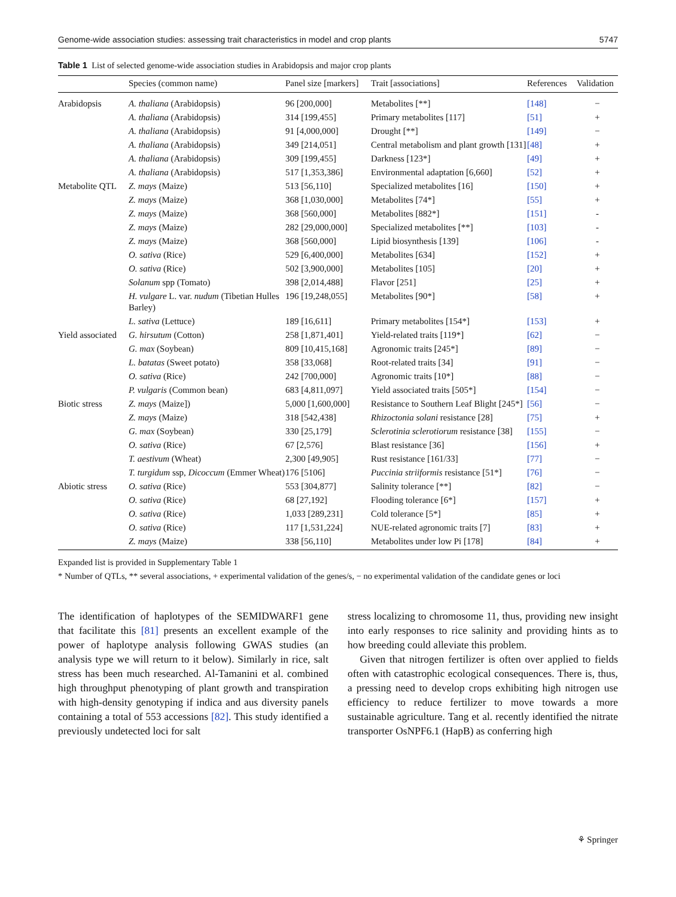Genome-wide association studies: assessing trait characteristics in model and crop plants 5747
Table 1 List of selected genome-wide association studies in Arabidopsis and major crop plants
| | Species (common name) | Panel size [markers] | Trait [associations] | References | Validation |
| --- | --- | --- | --- | --- | --- |
| Arabidopsis | A. thaliana (Arabidopsis) | 96 [200,000] | Metabolites [**] | [148] | − |
| | A. thaliana (Arabidopsis) | 314 [199,455] | Primary metabolites [117] | [51] | + |
| | A. thaliana (Arabidopsis) | 91 [4,000,000] | Drought [**] | [149] | − |
| | A. thaliana (Arabidopsis) | 349 [214,051] | Central metabolism and plant growth [131] | [48] | + |
| | A. thaliana (Arabidopsis) | 309 [199,455] | Darkness [123*] | [49] | + |
| | A. thaliana (Arabidopsis) | 517 [1,353,386] | Environmental adaptation [6,660] | [52] | + |
| Metabolite QTL | Z. mays (Maize) | 513 [56,110] | Specialized metabolites [16] | [150] | + |
| | Z. mays (Maize) | 368 [1,030,000] | Metabolites [74*] | [55] | + |
| | Z. mays (Maize) | 368 [560,000] | Metabolites [882*] | [151] | - |
| | Z. mays (Maize) | 282 [29,000,000] | Specialized metabolites [**] | [103] | - |
| | Z. mays (Maize) | 368 [560,000] | Lipid biosynthesis [139] | [106] | - |
| | O. sativa (Rice) | 529 [6,400,000] | Metabolites [634] | [152] | + |
| | O. sativa (Rice) | 502 [3,900,000] | Metabolites [105] | [20] | + |
| | Solanum spp (Tomato) | 398 [2,014,488] | Flavor [251] | [25] | + |
| | H. vulgare L. var. nudum (Tibetian Hulles Barley) | 196 [19,248,055] | Metabolites [90*] | [58] | + |
| | L. sativa (Lettuce) | 189 [16,611] | Primary metabolites [154*] | [153] | + |
| Yield associated | G. hirsutum (Cotton) | 258 [1,871,401] | Yield-related traits [119*] | [62] | − |
| | G. max (Soybean) | 809 [10,415,168] | Agronomic traits [245*] | [89] | − |
| | L. batatas (Sweet potato) | 358 [33,068] | Root-related traits [34] | [91] | − |
| | O. sativa (Rice) | 242 [700,000] | Agronomic traits [10*] | [88] | − |
| | P. vulgaris (Common bean) | 683 [4,811,097] | Yield associated traits [505*] | [154] | − |
| Biotic stress | Z. mays (Maize]) | 5,000 [1,600,000] | Resistance to Southern Leaf Blight [245*] | [56] | − |
| | Z. mays (Maize) | 318 [542,438] | Rhizoctonia solani resistance [28] | [75] | + |
| | G. max (Soybean) | 330 [25,179] | Sclerotinia sclerotiorum resistance [38] | [155] | − |
| | O. sativa (Rice) | 67 [2,576] | Blast resistance [36] | [156] | + |
| | T. aestivum (Wheat) | 2,300 [49,905] | Rust resistance [161/33] | [77] | − |
| | T. turgidum ssp, Dicoccum (Emmer Wheat) | 176 [5106] | Puccinia striiformis resistance [51*] | [76] | − |
| Abiotic stress | O. sativa (Rice) | 553 [304,877] | Salinity tolerance [**] | [82] | − |
| | O. sativa (Rice) | 68 [27,192] | Flooding tolerance [6*] | [157] | + |
| | O. sativa (Rice) | 1,033 [289,231] | Cold tolerance [5*] | [85] | + |
| | O. sativa (Rice) | 117 [1,531,224] | NUE-related agronomic traits [7] | [83] | + |
| | Z. mays (Maize) | 338 [56,110] | Metabolites under low Pi [178] | [84] | + |
Expanded list is provided in Supplementary Table 1
* Number of QTLs, ** several associations, + experimental validation of the genes/s, − no experimental validation of the candidate genes or loci
The identification of haplotypes of the SEMIDWARF1 gene that facilitate this [81] presents an excellent example of the power of haplotype analysis following GWAS studies (an analysis type we will return to it below). Similarly in rice, salt stress has been much researched. Al-Tamanini et al. combined high throughput phenotyping of plant growth and transpiration with high-density genotyping if indica and aus diversity panels containing a total of 553 accessions [82]. This study identified a previously undetected loci for salt
stress localizing to chromosome 11, thus, providing new insight into early responses to rice salinity and providing hints as to how breeding could alleviate this problem.
Given that nitrogen fertilizer is often over applied to fields often with catastrophic ecological consequences. There is, thus, a pressing need to develop crops exhibiting high nitrogen use efficiency to reduce fertilizer to move towards a more sustainable agriculture. Tang et al. recently identified the nitrate transporter OsNPF6.1 (HapB) as conferring high
⚘ Springer